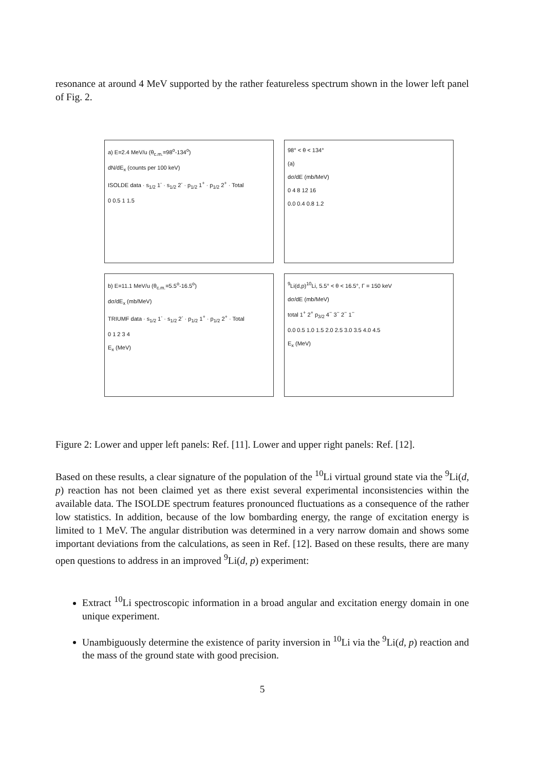resonance at around 4 MeV supported by the rather featureless spectrum shown in the lower left panel of Fig. 2.
a) E=2.4 MeV/u (θ<sub>c.m.</sub>=98<sup>o</sup>-134<sup>o</sup>)
dN/dE<sub>x</sub> (counts per 100 keV)
ISOLDE data · s<sub>1/2</sub> 1<sup>-</sup> · s<sub>1/2</sub> 2<sup>-</sup> · p<sub>1/2</sub> 1<sup>+</sup> · p<sub>1/2</sub> 2<sup>+</sup> · Total
0 0.5 1 1.5
98° < θ < 134°
(a)
dσ/dE (mb/MeV)
0 4 8 12 16
0.0 0.4 0.8 1.2
b) E=11.1 MeV/u (θ<sub>c.m.</sub>=5.5<sup>o</sup>-16.5<sup>o</sup>)
dσ/dE<sub>x</sub> (mb/MeV)
TRIUMF data · s<sub>1/2</sub> 1<sup>-</sup> · s<sub>1/2</sub> 2<sup>-</sup> · p<sub>1/2</sub> 1<sup>+</sup> · p<sub>1/2</sub> 2<sup>+</sup> · Total
0 1 2 3 4
E<sub>x</sub> (MeV)
<sup>9</sup>Li(d,p)<sup>10</sup>Li, 5.5° < θ < 16.5°, Γ = 150 keV
dσ/dE (mb/MeV)
total 1<sup>+</sup> 2<sup>+</sup> p<sub>3/2</sub> 4<sup>−</sup> 3<sup>−</sup> 2<sup>−</sup> 1<sup>−</sup>
0.0 0.5 1.0 1.5 2.0 2.5 3.0 3.5 4.0 4.5
E<sub>x</sub> (MeV)
Figure 2: Lower and upper left panels: Ref. [11]. Lower and upper right panels: Ref. [12].
Based on these results, a clear signature of the population of the <sup>10</sup>Li virtual ground state via the <sup>9</sup>Li(d, p) reaction has not been claimed yet as there exist several experimental inconsistencies within the available data. The ISOLDE spectrum features pronounced fluctuations as a consequence of the rather low statistics. In addition, because of the low bombarding energy, the range of excitation energy is limited to 1 MeV. The angular distribution was determined in a very narrow domain and shows some important deviations from the calculations, as seen in Ref. [12]. Based on these results, there are many open questions to address in an improved <sup>9</sup>Li(d, p) experiment:
Extract <sup>10</sup>Li spectroscopic information in a broad angular and excitation energy domain in one unique experiment.
Unambiguously determine the existence of parity inversion in <sup>10</sup>Li via the <sup>9</sup>Li(d, p) reaction and the mass of the ground state with good precision.
5